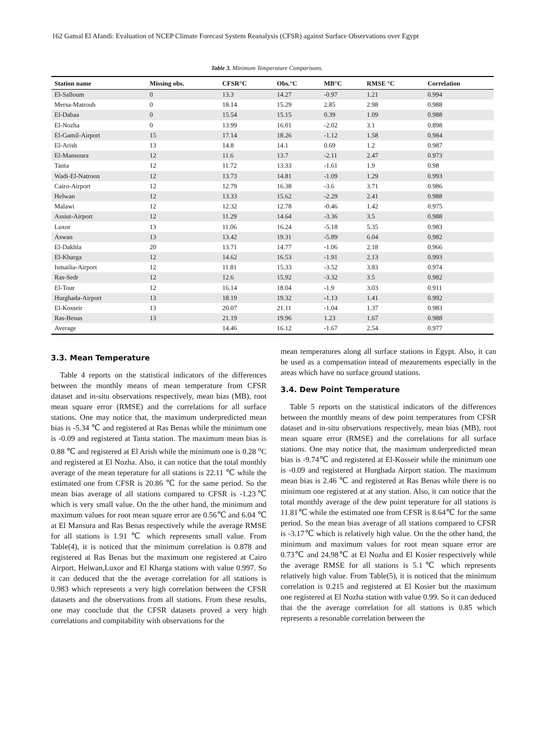162 Gamal El Afandi: Evaluation of NCEP Climate Forecast System Reanalysis (CFSR) against Surface Observations over Egypt
Table 3. Minimum Temperature Comparisons.
| Station name | Missing obs. | CFSR°C | Obs.°C | MB°C | RMSE °C | Correlation |
| --- | --- | --- | --- | --- | --- | --- |
| El-Salloum | 0 | 13.3 | 14.27 | -0.97 | 1.21 | 0.994 |
| Mersa-Matrouh | 0 | 18.14 | 15.29 | 2.85 | 2.98 | 0.988 |
| El-Dabaa | 0 | 15.54 | 15.15 | 0.39 | 1.09 | 0.988 |
| El-Nozha | 0 | 13.99 | 16.01 | -2.02 | 3.1 | 0.898 |
| El-Gamil-Airport | 15 | 17.14 | 18.26 | -1.12 | 1.58 | 0.984 |
| El-Arish | 13 | 14.8 | 14.1 | 0.69 | 1.2 | 0.987 |
| El-Mansoura | 12 | 11.6 | 13.7 | -2.11 | 2.47 | 0.973 |
| Tanta | 12 | 11.72 | 13.33 | -1.61 | 1.9 | 0.98 |
| Wadi-El-Natroon | 12 | 13.73 | 14.81 | -1.09 | 1.29 | 0.993 |
| Cairo-Airport | 12 | 12.79 | 16.38 | -3.6 | 3.71 | 0.986 |
| Helwan | 12 | 13.33 | 15.62 | -2.29 | 2.41 | 0.988 |
| Malawi | 12 | 12.32 | 12.78 | -0.46 | 1.42 | 0.975 |
| Assiut-Airport | 12 | 11.29 | 14.64 | -3.36 | 3.5 | 0.988 |
| Luxor | 13 | 11.06 | 16.24 | -5.18 | 5.35 | 0.983 |
| Aswan | 13 | 13.42 | 19.31 | -5.89 | 6.04 | 0.982 |
| El-Dakhla | 20 | 13.71 | 14.77 | -1.06 | 2.18 | 0.966 |
| El-Kharga | 12 | 14.62 | 16.53 | -1.91 | 2.13 | 0.993 |
| Ismailia-Airport | 12 | 11.81 | 15.33 | -3.52 | 3.83 | 0.974 |
| Ras-Sedr | 12 | 12.6 | 15.92 | -3.32 | 3.5 | 0.982 |
| El-Tour | 12 | 16.14 | 18.04 | -1.9 | 3.03 | 0.911 |
| Hurghada-Airport | 13 | 18.19 | 19.32 | -1.13 | 1.41 | 0.992 |
| El-Kosseir | 13 | 20.07 | 21.11 | -1.04 | 1.37 | 0.983 |
| Ras-Benas | 13 | 21.19 | 19.96 | 1.23 | 1.67 | 0.988 |
| Average | | 14.46 | 16.12 | -1.67 | 2.54 | 0.977 |
3.3. Mean Temperature
Table 4 reports on the statistical indicators of the differences between the monthly means of mean temperature from CFSR dataset and in-situ observations respectively, mean bias (MB), root mean square error (RMSE) and the correlations for all surface stations. One may notice that, the maximum underpredicted mean bias is -5.34 ℃ and registered at Ras Benas while the minimum one is -0.09 and registered at Tanta station. The maximum mean bias is 0.88 ℃ and registered at El Arish while the minimum one is 0.28 <sup>o</sup>C and registered at El Nozha. Also, it can notice that the total monthly average of the mean teperature for all stations is 22.11 ℃ while the estimated one from CFSR is 20.86 ℃ for the same period. So the mean bias average of all stations compared to CFSR is -1.23℃ which is very small value. On the the other hand, the minimum and maximum values for root mean square error are 0.56℃ and 6.04 ℃ at El Mansura and Ras Benas respectively while the average RMSE for all stations is 1.91 ℃ which represents small value. From Table(4), it is noticed that the minimum correlation is 0.878 and registered at Ras Benas but the maximum one registered at Cairo Airport, Helwan,Luxor and El Kharga stations with value 0.997. So it can deduced that the the average correlation for all stations is 0.983 which represents a very high correlation between the CFSR datasets and the observations from all stations. From these results, one may conclude that the CFSR datasets proved a very high correlations and compitability with observations for the
mean temperatures along all surface stations in Egypt. Also, it can be used as a compensation intead of meaurements especially in the areas which have no surface ground stations.
3.4. Dew Point Temperature
Table 5 reports on the statistical indicators of the differences between the monthly means of dew point temperatures from CFSR dataset and in-situ observations respectively, mean bias (MB), root mean square error (RMSE) and the correlations for all surface stations. One may notice that, the maximum underpredicted mean bias is -9.74℃ and registered at El-Kosseir while the minimum one is -0.09 and registered at Hurghada Airport station. The maximum mean bias is 2.46 ℃ and registered at Ras Benas while there is no minimum one registered at at any station. Also, it can notice that the total monthly average of the dew point teperature for all stations is 11.81℃ while the estimated one from CFSR is 8.64℃ for the same period. So the mean bias average of all stations compared to CFSR is -3.17℃ which is relatively high value. On the the other hand, the minimum and maximum values for root mean square error are 0.73℃ and 24.98℃ at El Nozha and El Kosier respectively while the average RMSE for all stations is 5.1℃ which represents relatively high value. From Table(5), it is noticed that the minimum correlation is 0.215 and registered at El Kosier but the maximum one registered at El Nozha station with value 0.99. So it can deduced that the the average correlation for all stations is 0.85 which represents a resonable correlation between the